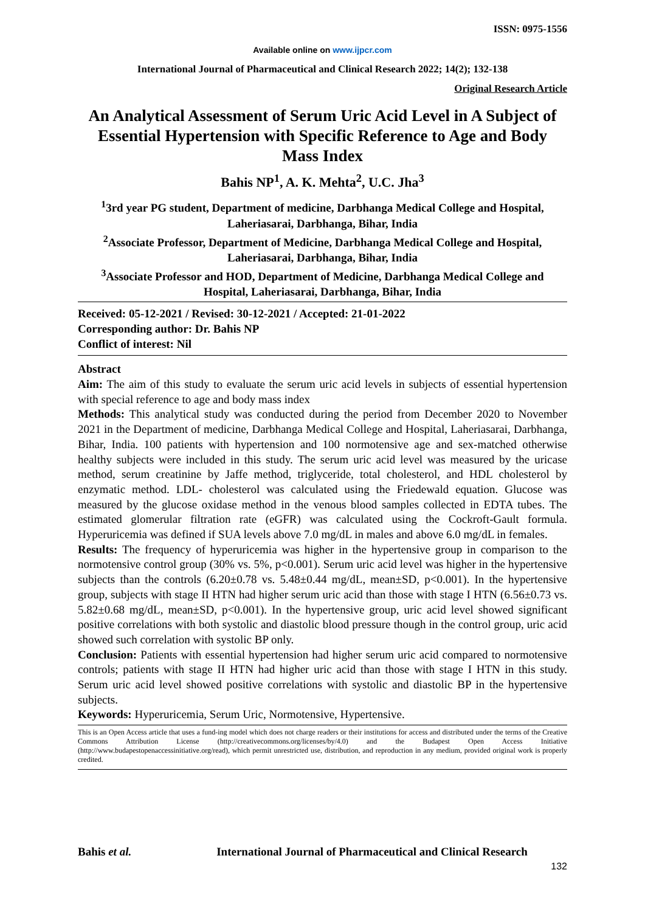ISSN: 0975-1556
Available online on www.ijpcr.com
International Journal of Pharmaceutical and Clinical Research 2022; 14(2); 132-138
Original Research Article
An Analytical Assessment of Serum Uric Acid Level in A Subject of Essential Hypertension with Specific Reference to Age and Body Mass Index
Bahis NP<sup>1</sup>, A. K. Mehta<sup>2</sup>, U.C. Jha<sup>3</sup>
<sup>1</sup> 3rd year PG student, Department of medicine, Darbhanga Medical College and Hospital, Laheriasarai, Darbhanga, Bihar, India
<sup>2</sup> Associate Professor, Department of Medicine, Darbhanga Medical College and Hospital, Laheriasarai, Darbhanga, Bihar, India
<sup>3</sup> Associate Professor and HOD, Department of Medicine, Darbhanga Medical College and Hospital, Laheriasarai, Darbhanga, Bihar, India
Received: 05-12-2021 / Revised: 30-12-2021 / Accepted: 21-01-2022
Corresponding author: Dr. Bahis NP
Conflict of interest: Nil
Abstract
Aim: The aim of this study to evaluate the serum uric acid levels in subjects of essential hypertension with special reference to age and body mass index
Methods: This analytical study was conducted during the period from December 2020 to November 2021 in the Department of medicine, Darbhanga Medical College and Hospital, Laheriasarai, Darbhanga, Bihar, India. 100 patients with hypertension and 100 normotensive age and sex-matched otherwise healthy subjects were included in this study. The serum uric acid level was measured by the uricase method, serum creatinine by Jaffe method, triglyceride, total cholesterol, and HDL cholesterol by enzymatic method. LDL- cholesterol was calculated using the Friedewald equation. Glucose was measured by the glucose oxidase method in the venous blood samples collected in EDTA tubes. The estimated glomerular filtration rate (eGFR) was calculated using the Cockroft-Gault formula. Hyperuricemia was defined if SUA levels above 7.0 mg/dL in males and above 6.0 mg/dL in females.
Results: The frequency of hyperuricemia was higher in the hypertensive group in comparison to the normotensive control group (30% vs. 5%, p<0.001). Serum uric acid level was higher in the hypertensive subjects than the controls (6.20±0.78 vs. 5.48±0.44 mg/dL, mean±SD, p<0.001). In the hypertensive group, subjects with stage II HTN had higher serum uric acid than those with stage I HTN (6.56±0.73 vs. 5.82±0.68 mg/dL, mean±SD, p<0.001). In the hypertensive group, uric acid level showed significant positive correlations with both systolic and diastolic blood pressure though in the control group, uric acid showed such correlation with systolic BP only.
Conclusion: Patients with essential hypertension had higher serum uric acid compared to normotensive controls; patients with stage II HTN had higher uric acid than those with stage I HTN in this study. Serum uric acid level showed positive correlations with systolic and diastolic BP in the hypertensive subjects.
Keywords: Hyperuricemia, Serum Uric, Normotensive, Hypertensive.
This is an Open Access article that uses a fund-ing model which does not charge readers or their institutions for access and distributed under the terms of the Creative Commons Attribution License (http://creativecommons.org/licenses/by/4.0) and the Budapest Open Access Initiative (http://www.budapestopenaccessinitiative.org/read), which permit unrestricted use, distribution, and reproduction in any medium, provided original work is properly credited.
Bahis et al. International Journal of Pharmaceutical and Clinical Research
132